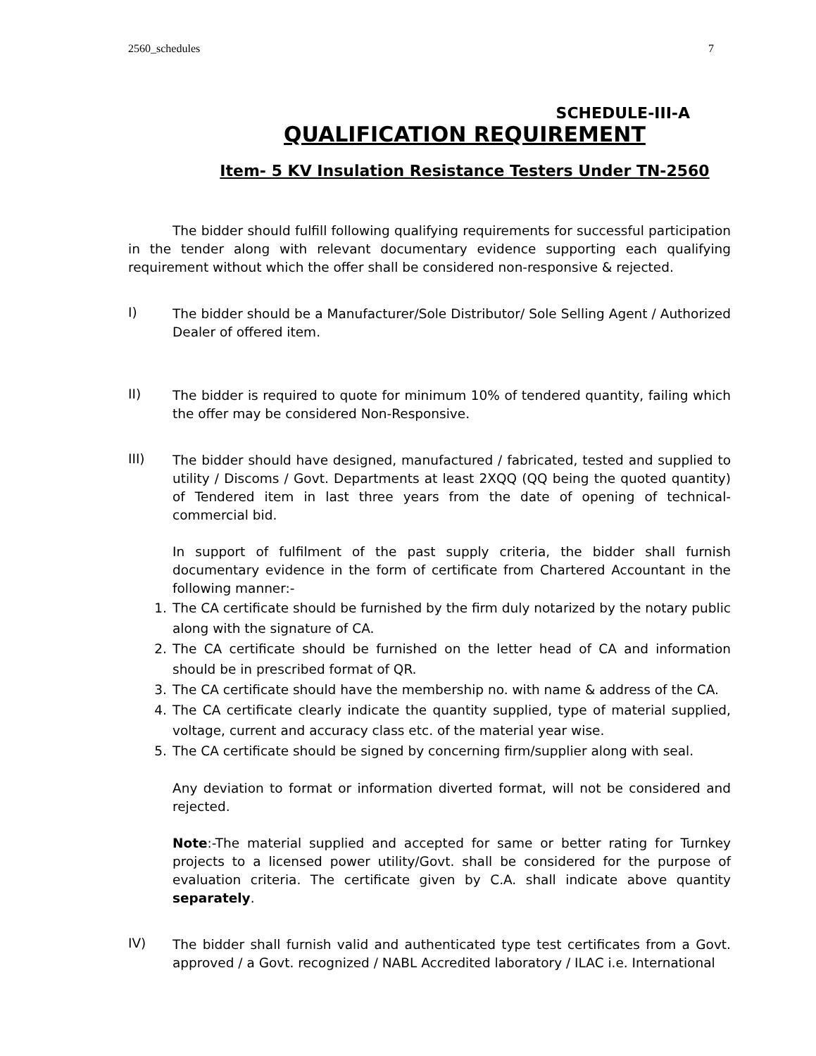2560_schedules 7
SCHEDULE-III-A
QUALIFICATION REQUIREMENT
Item- 5 KV Insulation Resistance Testers Under TN-2560
The bidder should fulfill following qualifying requirements for successful participation in the tender along with relevant documentary evidence supporting each qualifying requirement without which the offer shall be considered non-responsive & rejected.
I)
The bidder should be a Manufacturer/Sole Distributor/ Sole Selling Agent / Authorized Dealer of offered item.
II)
The bidder is required to quote for minimum 10% of tendered quantity, failing which the offer may be considered Non-Responsive.
III)
The bidder should have designed, manufactured / fabricated, tested and supplied to utility / Discoms / Govt. Departments at least 2XQQ (QQ being the quoted quantity) of Tendered item in last three years from the date of opening of technical-commercial bid.
In support of fulfilment of the past supply criteria, the bidder shall furnish documentary evidence in the form of certificate from Chartered Accountant in the following manner:-
1. The CA certificate should be furnished by the firm duly notarized by the notary public along with the signature of CA.
2. The CA certificate should be furnished on the letter head of CA and information should be in prescribed format of QR.
3. The CA certificate should have the membership no. with name & address of the CA.
4. The CA certificate clearly indicate the quantity supplied, type of material supplied, voltage, current and accuracy class etc. of the material year wise.
5. The CA certificate should be signed by concerning firm/supplier along with seal.
Any deviation to format or information diverted format, will not be considered and rejected.
Note:-The material supplied and accepted for same or better rating for Turnkey projects to a licensed power utility/Govt. shall be considered for the purpose of evaluation criteria. The certificate given by C.A. shall indicate above quantity separately.
IV)
The bidder shall furnish valid and authenticated type test certificates from a Govt. approved / a Govt. recognized / NABL Accredited laboratory / ILAC i.e. International